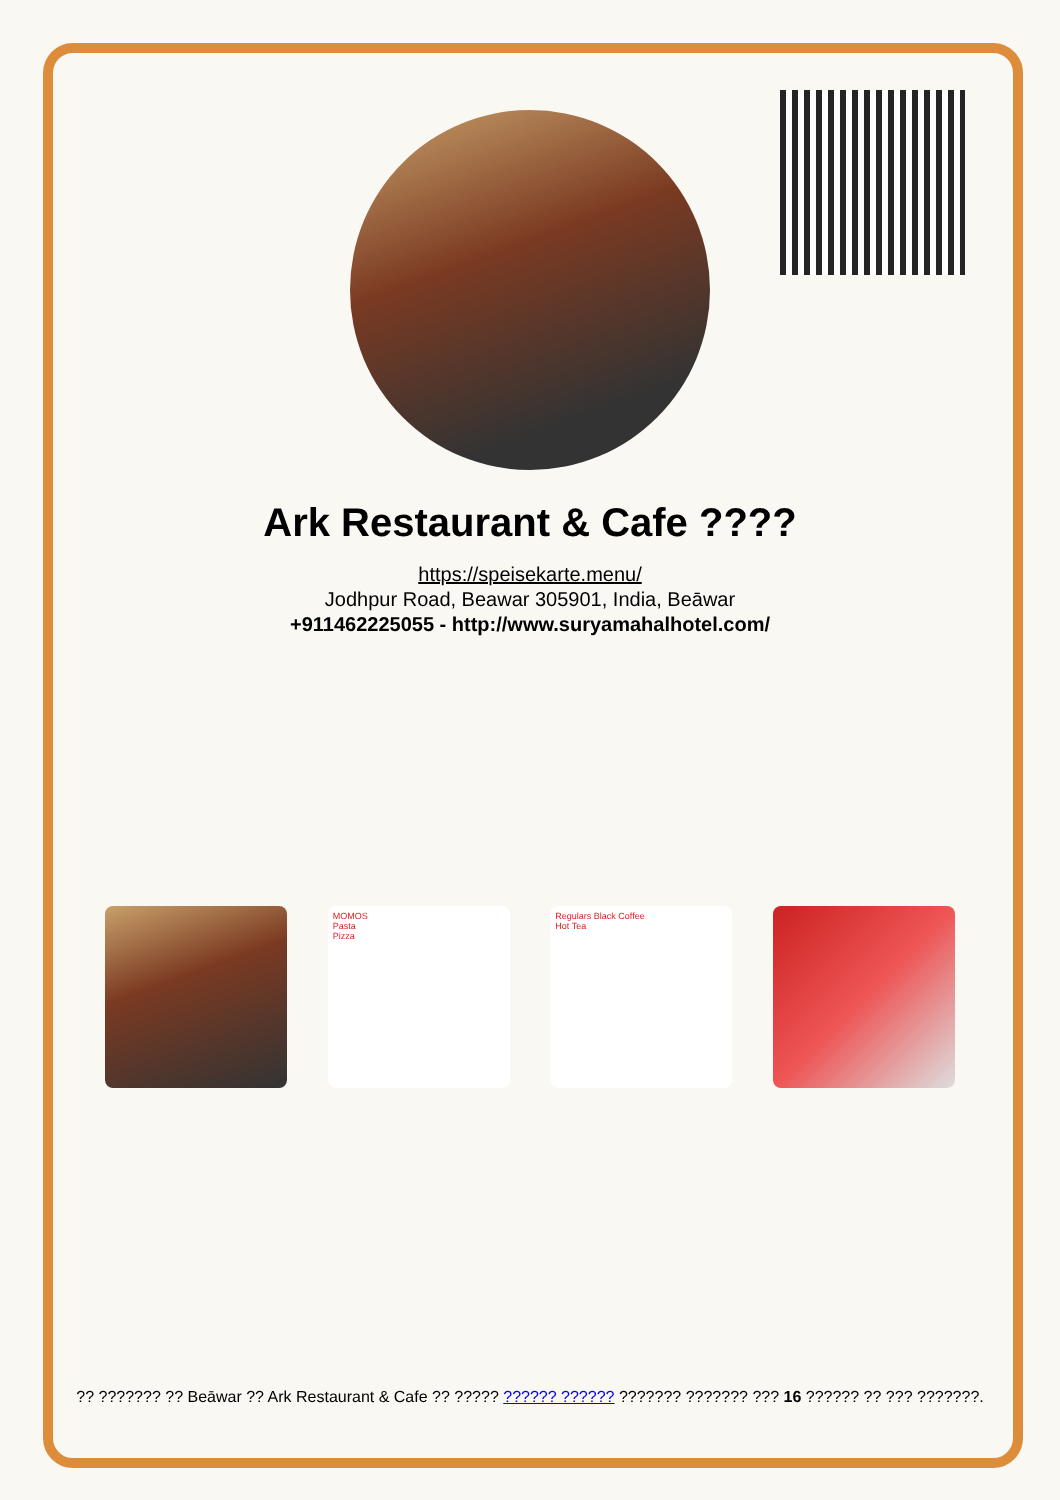Ark Restaurant & Cafe ????
https://speisekarte.menu/
Jodhpur Road, Beawar 305901, India, Beāwar
+911462225055 - http://www.suryamahalhotel.com/
MOMOS
Pasta
Pizza
Regulars Black Coffee
Hot Tea
?? ??????? ?? Beāwar ?? Ark Restaurant & Cafe ?? ????? ?????? ?????? ??????? ??????? ??? 16 ?????? ?? ??? ???????.